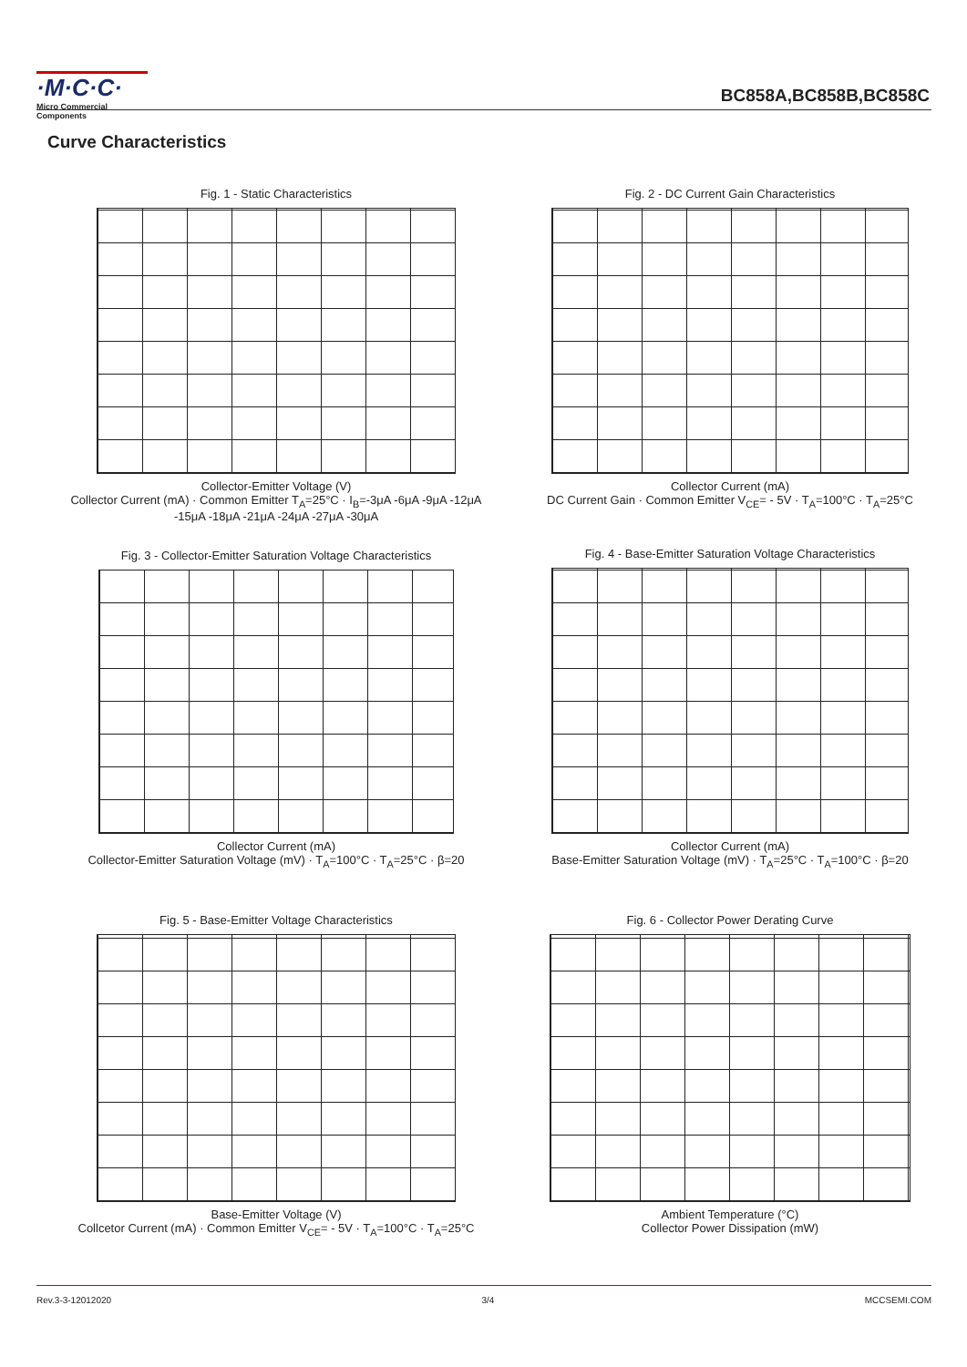·M·C·C·
Micro Commercial Components
BC858A,BC858B,BC858C
Curve Characteristics
Fig. 1 - Static Characteristics
Collector-Emitter Voltage (V)
Collector Current (mA) · Common Emitter T<sub>A</sub>=25°C · I<sub>B</sub>=-3μA -6μA -9μA -12μA -15μA -18μA -21μA -24μA -27μA -30μA
Fig. 2 - DC Current Gain Characteristics
Collector Current (mA)
DC Current Gain · Common Emitter V<sub>CE</sub>= - 5V · T<sub>A</sub>=100°C · T<sub>A</sub>=25°C
Fig. 3 - Collector-Emitter Saturation Voltage Characteristics
Collector Current (mA)
Collector-Emitter Saturation Voltage (mV) · T<sub>A</sub>=100°C · T<sub>A</sub>=25°C · β=20
Fig. 4 - Base-Emitter Saturation Voltage Characteristics
Collector Current (mA)
Base-Emitter Saturation Voltage (mV) · T<sub>A</sub>=25°C · T<sub>A</sub>=100°C · β=20
Fig. 5 - Base-Emitter Voltage Characteristics
Base-Emitter Voltage (V)
Collcetor Current (mA) · Common Emitter V<sub>CE</sub>= - 5V · T<sub>A</sub>=100°C · T<sub>A</sub>=25°C
Fig. 6 - Collector Power Derating Curve
Ambient Temperature (°C)
Collector Power Dissipation (mW)
Rev.3-3-12012020 3/4 MCCSEMI.COM